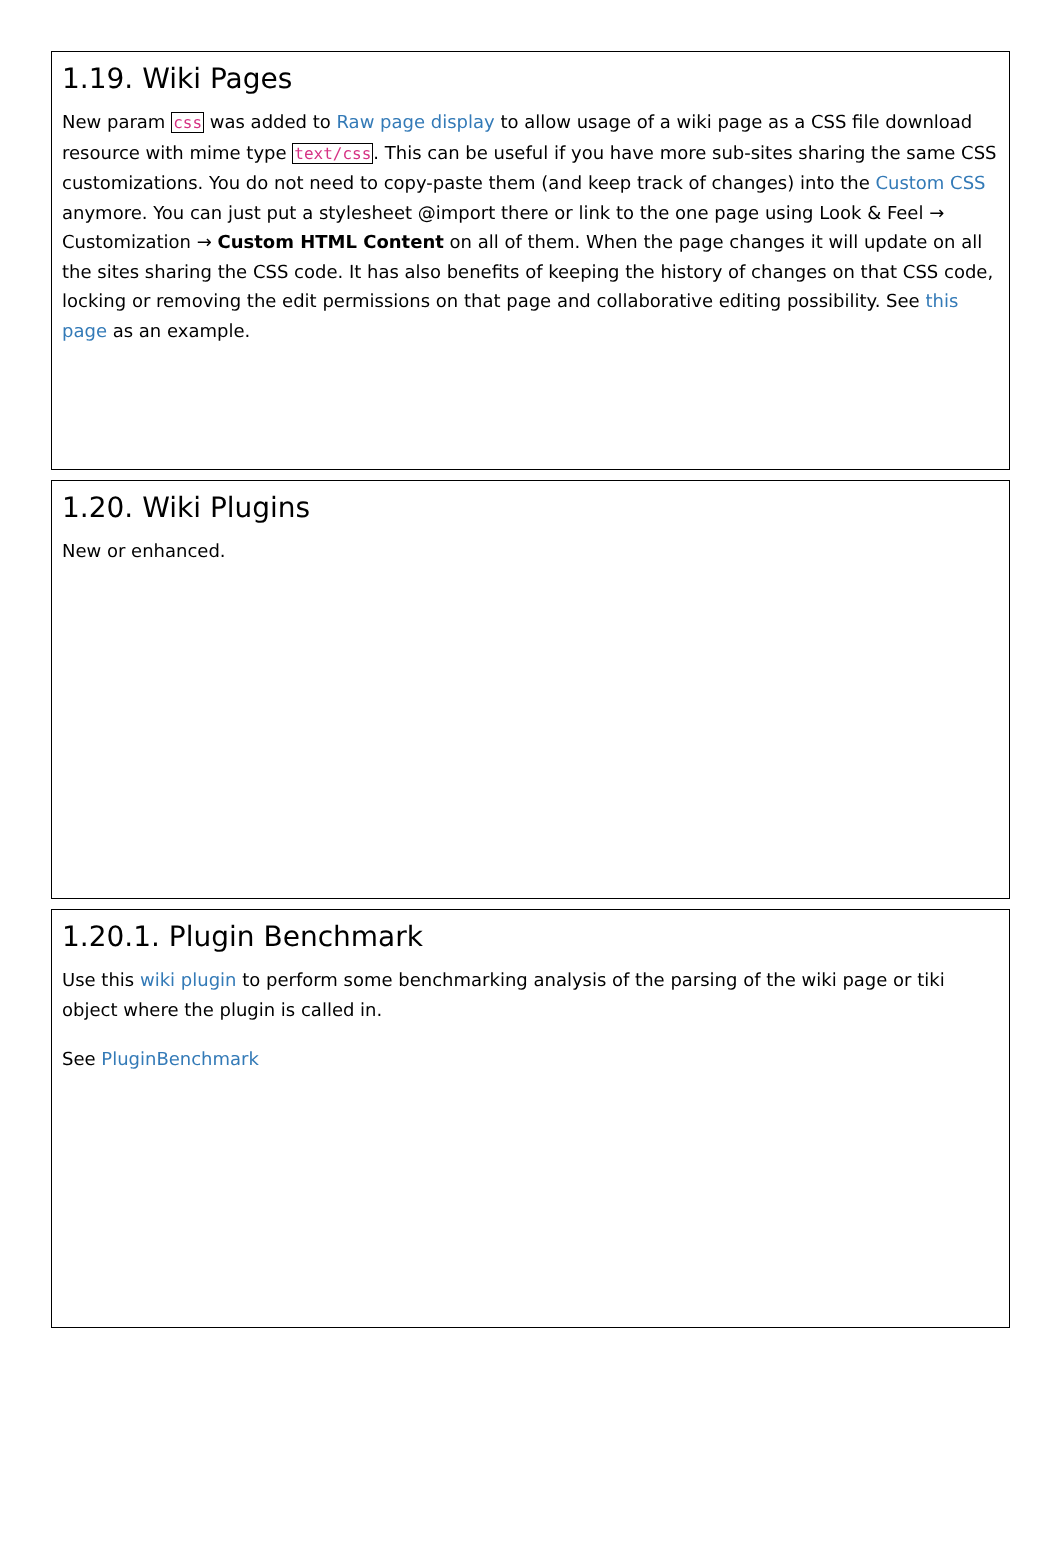1.19. Wiki Pages
New param css was added to Raw page display to allow usage of a wiki page as a CSS file download resource with mime type text/css. This can be useful if you have more sub-sites sharing the same CSS customizations. You do not need to copy-paste them (and keep track of changes) into the Custom CSS anymore. You can just put a stylesheet @import there or link to the one page using Look & Feel → Customization → Custom HTML Content on all of them. When the page changes it will update on all the sites sharing the CSS code. It has also benefits of keeping the history of changes on that CSS code, locking or removing the edit permissions on that page and collaborative editing possibility. See this page as an example.
1.20. Wiki Plugins
New or enhanced.
1.20.1. Plugin Benchmark
Use this wiki plugin to perform some benchmarking analysis of the parsing of the wiki page or tiki object where the plugin is called in.
See PluginBenchmark